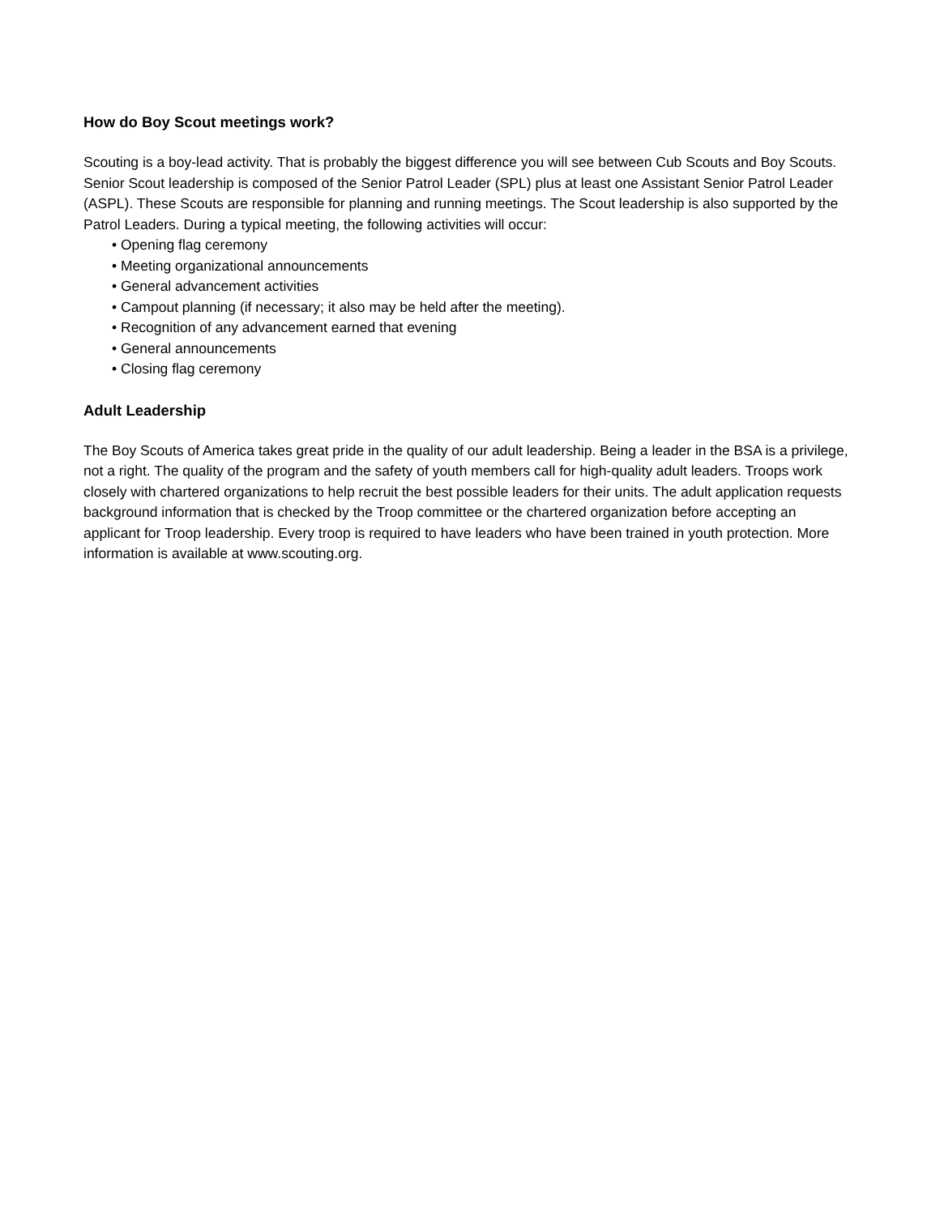How do Boy Scout meetings work?
Scouting is a boy-lead activity. That is probably the biggest difference you will see between Cub Scouts and Boy Scouts. Senior Scout leadership is composed of the Senior Patrol Leader (SPL) plus at least one Assistant Senior Patrol Leader (ASPL). These Scouts are responsible for planning and running meetings. The Scout leadership is also supported by the Patrol Leaders. During a typical meeting, the following activities will occur:
• Opening flag ceremony
• Meeting organizational announcements
• General advancement activities
• Campout planning (if necessary; it also may be held after the meeting).
• Recognition of any advancement earned that evening
• General announcements
• Closing flag ceremony
Adult Leadership
The Boy Scouts of America takes great pride in the quality of our adult leadership. Being a leader in the BSA is a privilege, not a right. The quality of the program and the safety of youth members call for high-quality adult leaders. Troops work closely with chartered organizations to help recruit the best possible leaders for their units. The adult application requests background information that is checked by the Troop committee or the chartered organization before accepting an applicant for Troop leadership. Every troop is required to have leaders who have been trained in youth protection. More information is available at www.scouting.org.